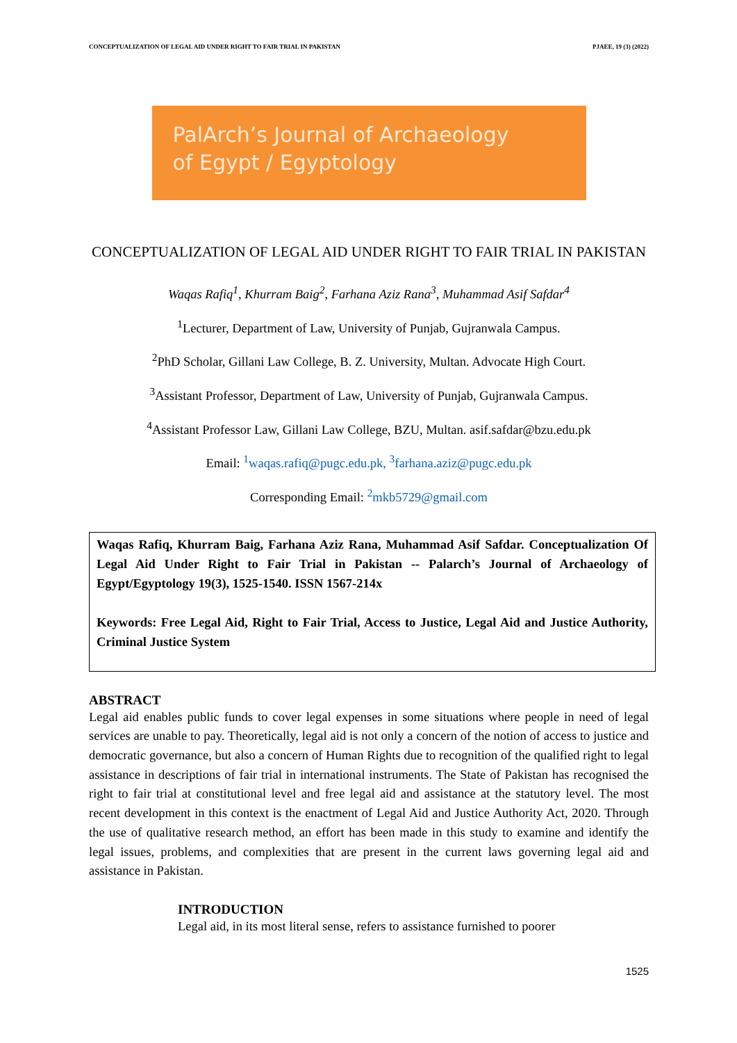CONCEPTUALIZATION OF LEGAL AID UNDER RIGHT TO FAIR TRIAL IN PAKISTAN PJAEE, 19 (3) (2022)
PalArch’s Journal of Archaeology
of Egypt / Egyptology
CONCEPTUALIZATION OF LEGAL AID UNDER RIGHT TO FAIR TRIAL IN PAKISTAN
Waqas Rafiq<sup>1</sup>, Khurram Baig<sup>2</sup>, Farhana Aziz Rana<sup>3</sup>, Muhammad Asif Safdar<sup>4</sup>
<sup>1</sup> Lecturer, Department of Law, University of Punjab, Gujranwala Campus.
<sup>2</sup> PhD Scholar, Gillani Law College, B. Z. University, Multan. Advocate High Court.
<sup>3</sup> Assistant Professor, Department of Law, University of Punjab, Gujranwala Campus.
<sup>4</sup> Assistant Professor Law, Gillani Law College, BZU, Multan. asif.safdar@bzu.edu.pk
Email: <sup>1</sup>waqas.rafiq@pugc.edu.pk, <sup>3</sup>farhana.aziz@pugc.edu.pk
Corresponding Email: <sup>2</sup>mkb5729@gmail.com
Waqas Rafiq, Khurram Baig, Farhana Aziz Rana, Muhammad Asif Safdar. Conceptualization Of Legal Aid Under Right to Fair Trial in Pakistan -- Palarch’s Journal of Archaeology of Egypt/Egyptology 19(3), 1525-1540. ISSN 1567-214x
Keywords: Free Legal Aid, Right to Fair Trial, Access to Justice, Legal Aid and Justice Authority, Criminal Justice System
ABSTRACT
Legal aid enables public funds to cover legal expenses in some situations where people in need of legal services are unable to pay. Theoretically, legal aid is not only a concern of the notion of access to justice and democratic governance, but also a concern of Human Rights due to recognition of the qualified right to legal assistance in descriptions of fair trial in international instruments. The State of Pakistan has recognised the right to fair trial at constitutional level and free legal aid and assistance at the statutory level. The most recent development in this context is the enactment of Legal Aid and Justice Authority Act, 2020. Through the use of qualitative research method, an effort has been made in this study to examine and identify the legal issues, problems, and complexities that are present in the current laws governing legal aid and assistance in Pakistan.
INTRODUCTION
Legal aid, in its most literal sense, refers to assistance furnished to poorer
1525